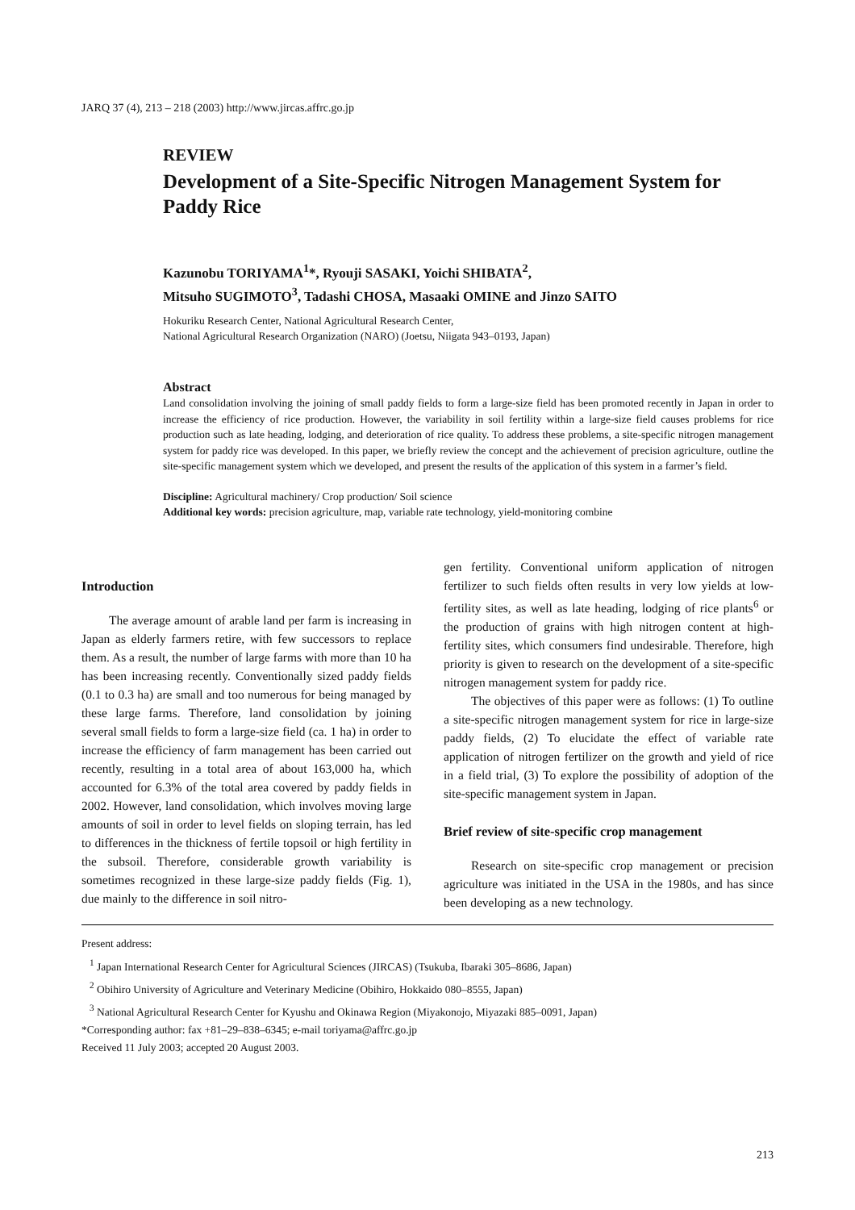JARQ 37 (4), 213 – 218 (2003) http://www.jircas.affrc.go.jp
REVIEW
Development of a Site-Specific Nitrogen Management System for Paddy Rice
Kazunobu TORIYAMA<sup>1</sup>*, Ryouji SASAKI, Yoichi SHIBATA<sup>2</sup>,
Mitsuho SUGIMOTO<sup>3</sup>, Tadashi CHOSA, Masaaki OMINE and Jinzo SAITO
Hokuriku Research Center, National Agricultural Research Center,
National Agricultural Research Organization (NARO) (Joetsu, Niigata 943–0193, Japan)
Abstract
Land consolidation involving the joining of small paddy fields to form a large-size field has been promoted recently in Japan in order to increase the efficiency of rice production. However, the variability in soil fertility within a large-size field causes problems for rice production such as late heading, lodging, and deterioration of rice quality. To address these problems, a site-specific nitrogen management system for paddy rice was developed. In this paper, we briefly review the concept and the achievement of precision agriculture, outline the site-specific management system which we developed, and present the results of the application of this system in a farmer’s field.
Discipline: Agricultural machinery/ Crop production/ Soil science
Additional key words: precision agriculture, map, variable rate technology, yield-monitoring combine
Introduction
The average amount of arable land per farm is increasing in Japan as elderly farmers retire, with few successors to replace them. As a result, the number of large farms with more than 10 ha has been increasing recently. Conventionally sized paddy fields (0.1 to 0.3 ha) are small and too numerous for being managed by these large farms. Therefore, land consolidation by joining several small fields to form a large-size field (ca. 1 ha) in order to increase the efficiency of farm management has been carried out recently, resulting in a total area of about 163,000 ha, which accounted for 6.3% of the total area covered by paddy fields in 2002. However, land consolidation, which involves moving large amounts of soil in order to level fields on sloping terrain, has led to differences in the thickness of fertile topsoil or high fertility in the subsoil. Therefore, considerable growth variability is sometimes recognized in these large-size paddy fields (Fig. 1), due mainly to the difference in soil nitro-
gen fertility. Conventional uniform application of nitrogen fertilizer to such fields often results in very low yields at low-fertility sites, as well as late heading, lodging of rice plants<sup>6</sup> or the production of grains with high nitrogen content at high-fertility sites, which consumers find undesirable. Therefore, high priority is given to research on the development of a site-specific nitrogen management system for paddy rice.
The objectives of this paper were as follows: (1) To outline a site-specific nitrogen management system for rice in large-size paddy fields, (2) To elucidate the effect of variable rate application of nitrogen fertilizer on the growth and yield of rice in a field trial, (3) To explore the possibility of adoption of the site-specific management system in Japan.
Brief review of site-specific crop management
Research on site-specific crop management or precision agriculture was initiated in the USA in the 1980s, and has since been developing as a new technology.
Present address:
<sup>1</sup> Japan International Research Center for Agricultural Sciences (JIRCAS) (Tsukuba, Ibaraki 305–8686, Japan)
<sup>2</sup> Obihiro University of Agriculture and Veterinary Medicine (Obihiro, Hokkaido 080–8555, Japan)
<sup>3</sup> National Agricultural Research Center for Kyushu and Okinawa Region (Miyakonojo, Miyazaki 885–0091, Japan)
*Corresponding author: fax +81–29–838–6345; e-mail toriyama@affrc.go.jp
Received 11 July 2003; accepted 20 August 2003.
213